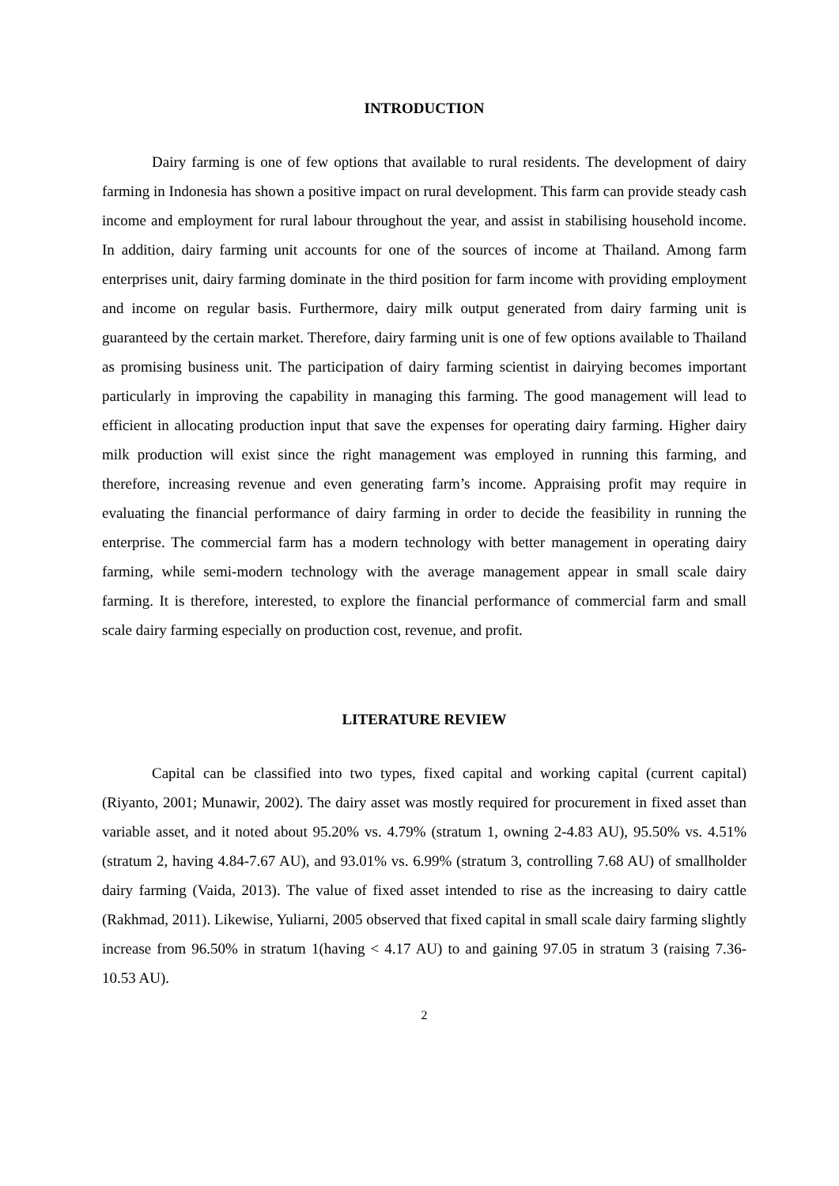INTRODUCTION
Dairy farming is one of few options that available to rural residents. The development of dairy farming in Indonesia has shown a positive impact on rural development. This farm can provide steady cash income and employment for rural labour throughout the year, and assist in stabilising household income. In addition, dairy farming unit accounts for one of the sources of income at Thailand. Among farm enterprises unit, dairy farming dominate in the third position for farm income with providing employment and income on regular basis. Furthermore, dairy milk output generated from dairy farming unit is guaranteed by the certain market. Therefore, dairy farming unit is one of few options available to Thailand as promising business unit. The participation of dairy farming scientist in dairying becomes important particularly in improving the capability in managing this farming. The good management will lead to efficient in allocating production input that save the expenses for operating dairy farming. Higher dairy milk production will exist since the right management was employed in running this farming, and therefore, increasing revenue and even generating farm’s income. Appraising profit may require in evaluating the financial performance of dairy farming in order to decide the feasibility in running the enterprise. The commercial farm has a modern technology with better management in operating dairy farming, while semi-modern technology with the average management appear in small scale dairy farming. It is therefore, interested, to explore the financial performance of commercial farm and small scale dairy farming especially on production cost, revenue, and profit.
LITERATURE REVIEW
Capital can be classified into two types, fixed capital and working capital (current capital) (Riyanto, 2001; Munawir, 2002). The dairy asset was mostly required for procurement in fixed asset than variable asset, and it noted about 95.20% vs. 4.79% (stratum 1, owning 2-4.83 AU), 95.50% vs. 4.51% (stratum 2, having 4.84-7.67 AU), and 93.01% vs. 6.99% (stratum 3, controlling 7.68 AU) of smallholder dairy farming (Vaida, 2013). The value of fixed asset intended to rise as the increasing to dairy cattle (Rakhmad, 2011). Likewise, Yuliarni, 2005 observed that fixed capital in small scale dairy farming slightly increase from 96.50% in stratum 1(having < 4.17 AU) to and gaining 97.05 in stratum 3 (raising 7.36-10.53 AU).
2